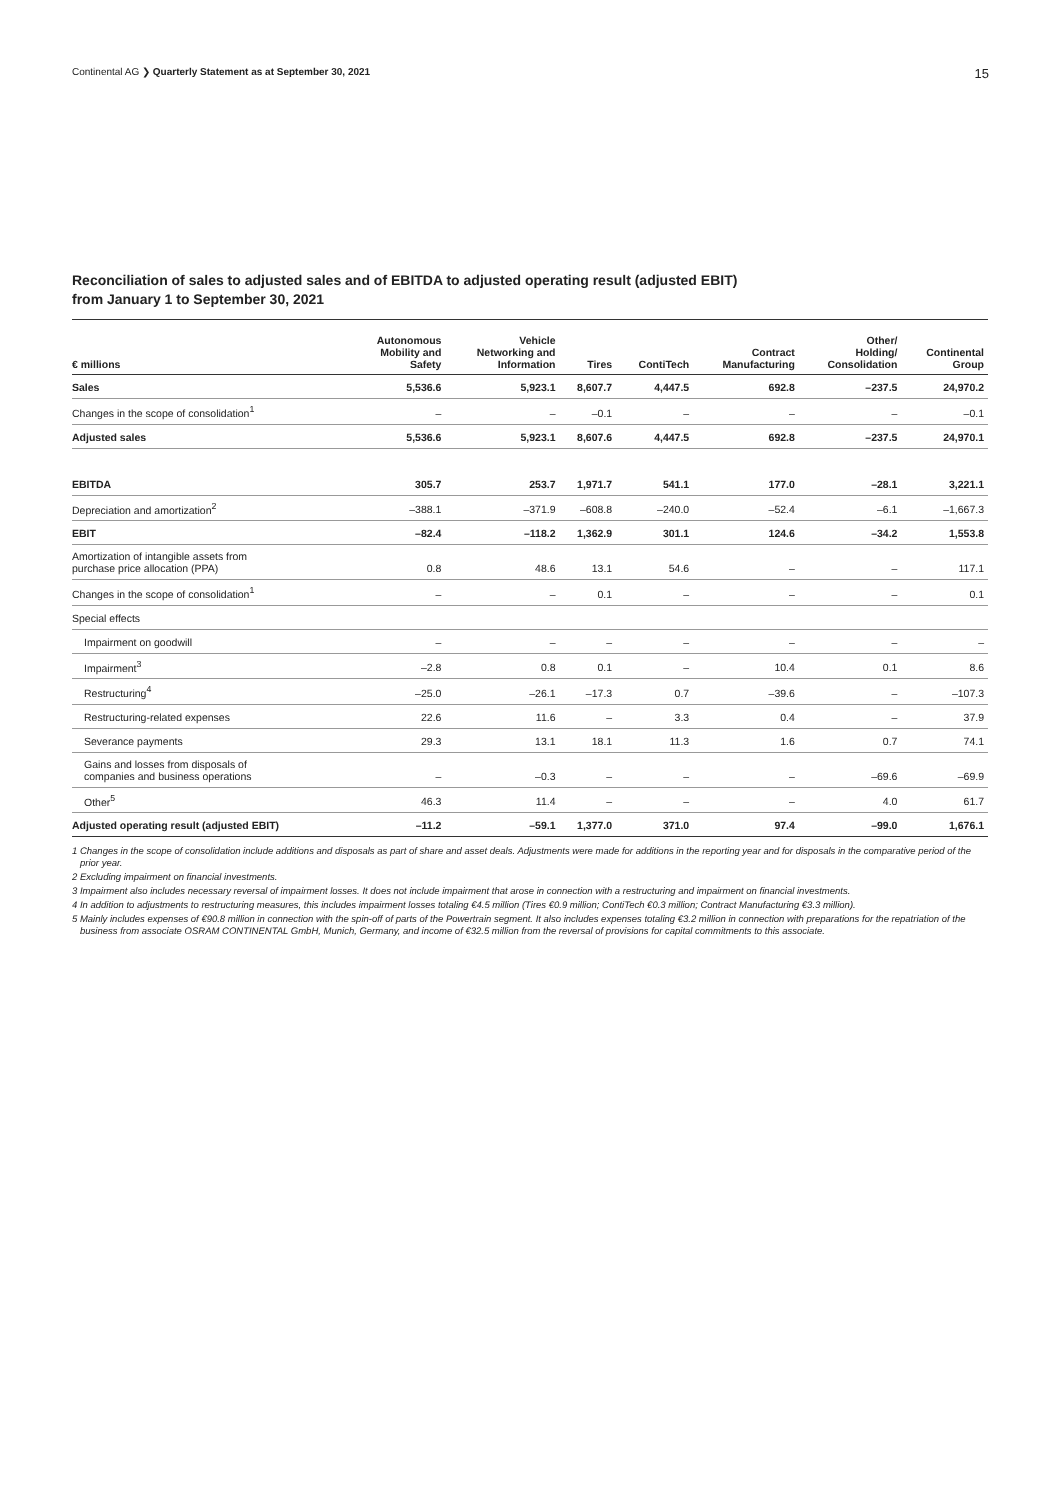Continental AG ❯ Quarterly Statement as at September 30, 2021 15
Reconciliation of sales to adjusted sales and of EBITDA to adjusted operating result (adjusted EBIT)
from January 1 to September 30, 2021
| € millions | Autonomous Mobility and Safety | Vehicle Networking and Information | Tires | ContiTech | Contract Manufacturing | Other/ Holding/ Consolidation | Continental Group |
| --- | --- | --- | --- | --- | --- | --- | --- |
| Sales | 5,536.6 | 5,923.1 | 8,607.7 | 4,447.5 | 692.8 | –237.5 | 24,970.2 |
| Changes in the scope of consolidation<sup>1</sup> | – | – | –0.1 | – | – | – | –0.1 |
| Adjusted sales | 5,536.6 | 5,923.1 | 8,607.6 | 4,447.5 | 692.8 | –237.5 | 24,970.1 |
| EBITDA | 305.7 | 253.7 | 1,971.7 | 541.1 | 177.0 | –28.1 | 3,221.1 |
| Depreciation and amortization<sup>2</sup> | –388.1 | –371.9 | –608.8 | –240.0 | –52.4 | –6.1 | –1,667.3 |
| EBIT | –82.4 | –118.2 | 1,362.9 | 301.1 | 124.6 | –34.2 | 1,553.8 |
| Amortization of intangible assets from purchase price allocation (PPA) | 0.8 | 48.6 | 13.1 | 54.6 | – | – | 117.1 |
| Changes in the scope of consolidation<sup>1</sup> | – | – | 0.1 | – | – | – | 0.1 |
| Special effects | | | | | | | |
| Impairment on goodwill | – | – | – | – | – | – | – |
| Impairment<sup>3</sup> | –2.8 | 0.8 | 0.1 | – | 10.4 | 0.1 | 8.6 |
| Restructuring<sup>4</sup> | –25.0 | –26.1 | –17.3 | 0.7 | –39.6 | – | –107.3 |
| Restructuring-related expenses | 22.6 | 11.6 | – | 3.3 | 0.4 | – | 37.9 |
| Severance payments | 29.3 | 13.1 | 18.1 | 11.3 | 1.6 | 0.7 | 74.1 |
| Gains and losses from disposals of companies and business operations | – | –0.3 | – | – | – | –69.6 | –69.9 |
| Other<sup>5</sup> | 46.3 | 11.4 | – | – | – | 4.0 | 61.7 |
| Adjusted operating result (adjusted EBIT) | –11.2 | –59.1 | 1,377.0 | 371.0 | 97.4 | –99.0 | 1,676.1 |
1 Changes in the scope of consolidation include additions and disposals as part of share and asset deals. Adjustments were made for additions in the reporting year and for disposals in the comparative period of the prior year.
2 Excluding impairment on financial investments.
3 Impairment also includes necessary reversal of impairment losses. It does not include impairment that arose in connection with a restructuring and impairment on financial investments.
4 In addition to adjustments to restructuring measures, this includes impairment losses totaling €4.5 million (Tires €0.9 million; ContiTech €0.3 million; Contract Manufacturing €3.3 million).
5 Mainly includes expenses of €90.8 million in connection with the spin-off of parts of the Powertrain segment. It also includes expenses totaling €3.2 million in connection with preparations for the repatriation of the business from associate OSRAM CONTINENTAL GmbH, Munich, Germany, and income of €32.5 million from the reversal of provisions for capital commitments to this associate.